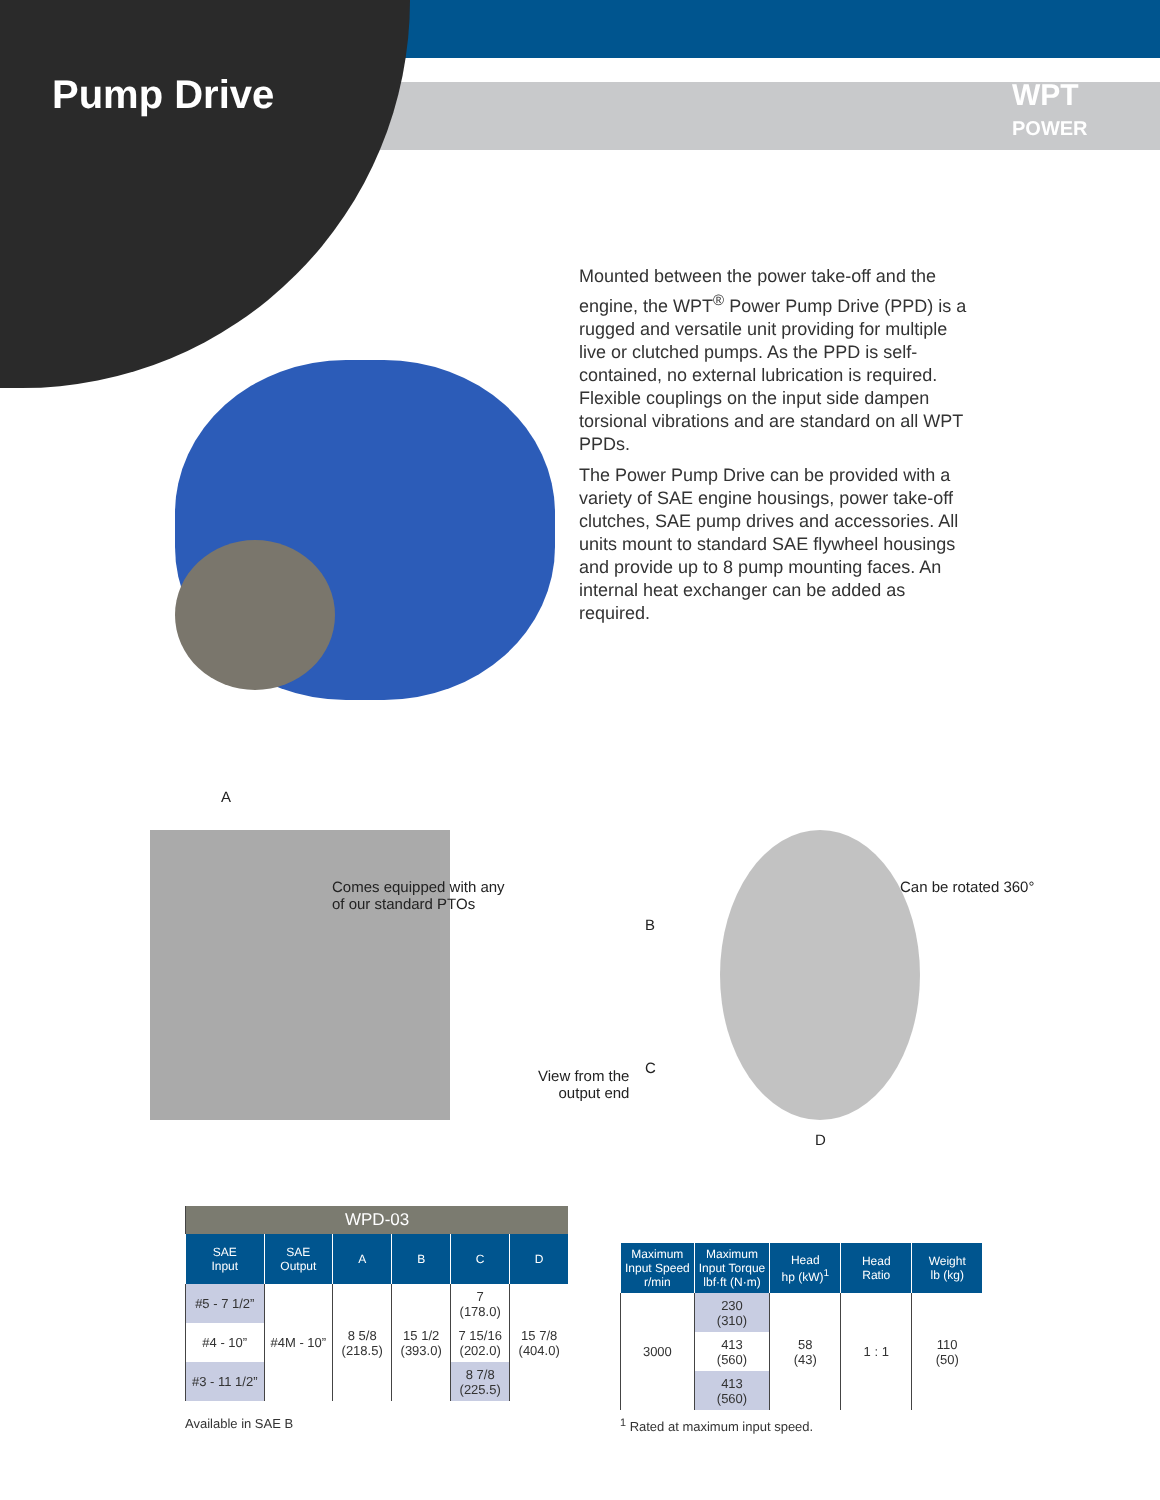Pump Drive
WPT
POWER
Mounted between the power take-off and the engine, the WPT<sup>®</sup> Power Pump Drive (PPD) is a rugged and versatile unit providing for multiple live or clutched pumps. As the PPD is self-contained, no external lubrication is required. Flexible couplings on the input side dampen torsional vibrations and are standard on all WPT PPDs.
The Power Pump Drive can be provided with a variety of SAE engine housings, power take-off clutches, SAE pump drives and accessories. All units mount to standard SAE flywheel housings and provide up to 8 pump mounting faces. An internal heat exchanger can be added as required.
A
Comes equipped with any
of our standard PTOs
B
C
View from the
output end
D
Can be rotated 360°
| WPD-03 | | | | | |
| SAE Input | SAE Output | A | B | C | D |
| #5 - 7 1/2” | #4M - 10” | 8 5/8 (218.5) | 15 1/2 (393.0) | 7 (178.0) | 15 7/8 (404.0) |
| #4 - 10” | | | | 7 15/16 (202.0) | |
| #3 - 11 1/2” | | | | 8 7/8 (225.5) | |
Available in SAE B
| Maximum Input Speed r/min | Maximum Input Torque lbf·ft (N·m) | Head hp (kW)<sup>1</sup> | Head Ratio | Weight lb (kg) |
| --- | --- | --- | --- | --- |
| 3000 | 230 (310) | 58 (43) | 1 : 1 | 110 (50) |
| | 413 (560) | | | |
| | 413 (560) | | | |
<sup>1</sup> Rated at maximum input speed.